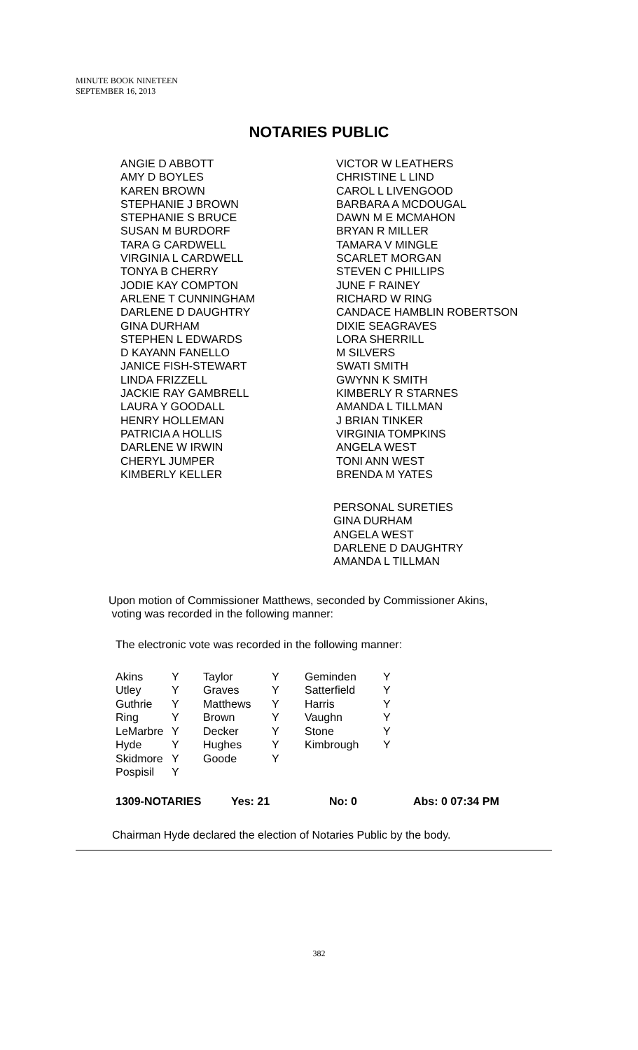MINUTE BOOK NINETEEN
SEPTEMBER 16, 2013
NOTARIES PUBLIC
ANGIE D ABBOTT
AMY D BOYLES
KAREN BROWN
STEPHANIE J BROWN
STEPHANIE S BRUCE
SUSAN M BURDORF
TARA G CARDWELL
VIRGINIA L CARDWELL
TONYA B CHERRY
JODIE KAY COMPTON
ARLENE T CUNNINGHAM
DARLENE D DAUGHTRY
GINA DURHAM
STEPHEN L EDWARDS
D KAYANN FANELLO
JANICE FISH-STEWART
LINDA FRIZZELL
JACKIE RAY GAMBRELL
LAURA Y GOODALL
HENRY HOLLEMAN
PATRICIA A HOLLIS
DARLENE W IRWIN
CHERYL JUMPER
KIMBERLY KELLER
VICTOR W LEATHERS
CHRISTINE L LIND
CAROL L LIVENGOOD
BARBARA A MCDOUGAL
DAWN M E MCMAHON
BRYAN R MILLER
TAMARA V MINGLE
SCARLET MORGAN
STEVEN C PHILLIPS
JUNE F RAINEY
RICHARD W RING
CANDACE HAMBLIN ROBERTSON
DIXIE SEAGRAVES
LORA SHERRILL
M SILVERS
SWATI SMITH
GWYNN K SMITH
KIMBERLY R STARNES
AMANDA L TILLMAN
J BRIAN TINKER
VIRGINIA TOMPKINS
ANGELA WEST
TONI ANN WEST
BRENDA M YATES
PERSONAL SURETIES
GINA DURHAM
ANGELA WEST
DARLENE D DAUGHTRY
AMANDA L TILLMAN
Upon motion of Commissioner Matthews, seconded by Commissioner Akins,
voting was recorded in the following manner:
The electronic vote was recorded in the following manner:
| Akins | Y | Taylor | Y | Geminden | Y |
| Utley | Y | Graves | Y | Satterfield | Y |
| Guthrie | Y | Matthews | Y | Harris | Y |
| Ring | Y | Brown | Y | Vaughn | Y |
| LeMarbre | Y | Decker | Y | Stone | Y |
| Hyde | Y | Hughes | Y | Kimbrough | Y |
| Skidmore | Y | Goode | Y | | |
| Pospisil | Y | | | | |
1309-NOTARIES Yes: 21 No: 0 Abs: 0 07:34 PM
Chairman Hyde declared the election of Notaries Public by the body.
382